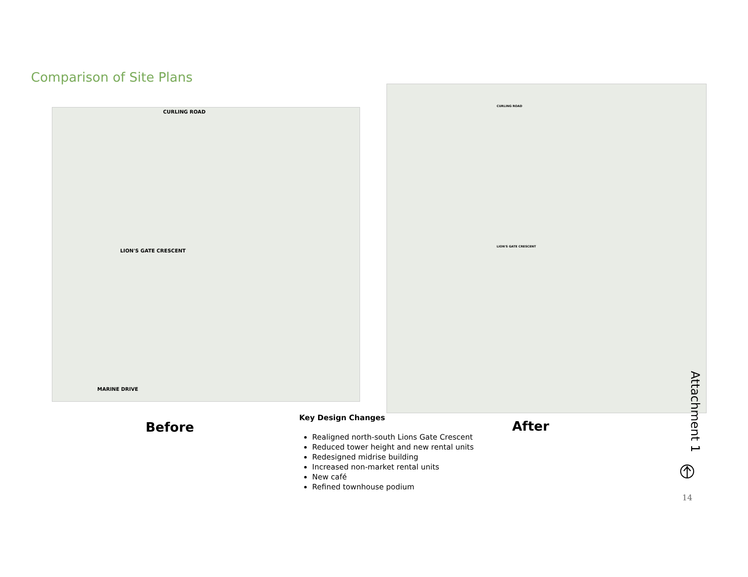Comparison of Site Plans
CURLING ROAD
LION'S GATE CRESCENT
MARINE DRIVE
CURLING ROAD
LION'S GATE CRESCENT
Before After
Key Design Changes
Realigned north-south Lions Gate Crescent
Reduced tower height and new rental units
Redesigned midrise building
Increased non-market rental units
New café
Refined townhouse podium
Attachment 1
14